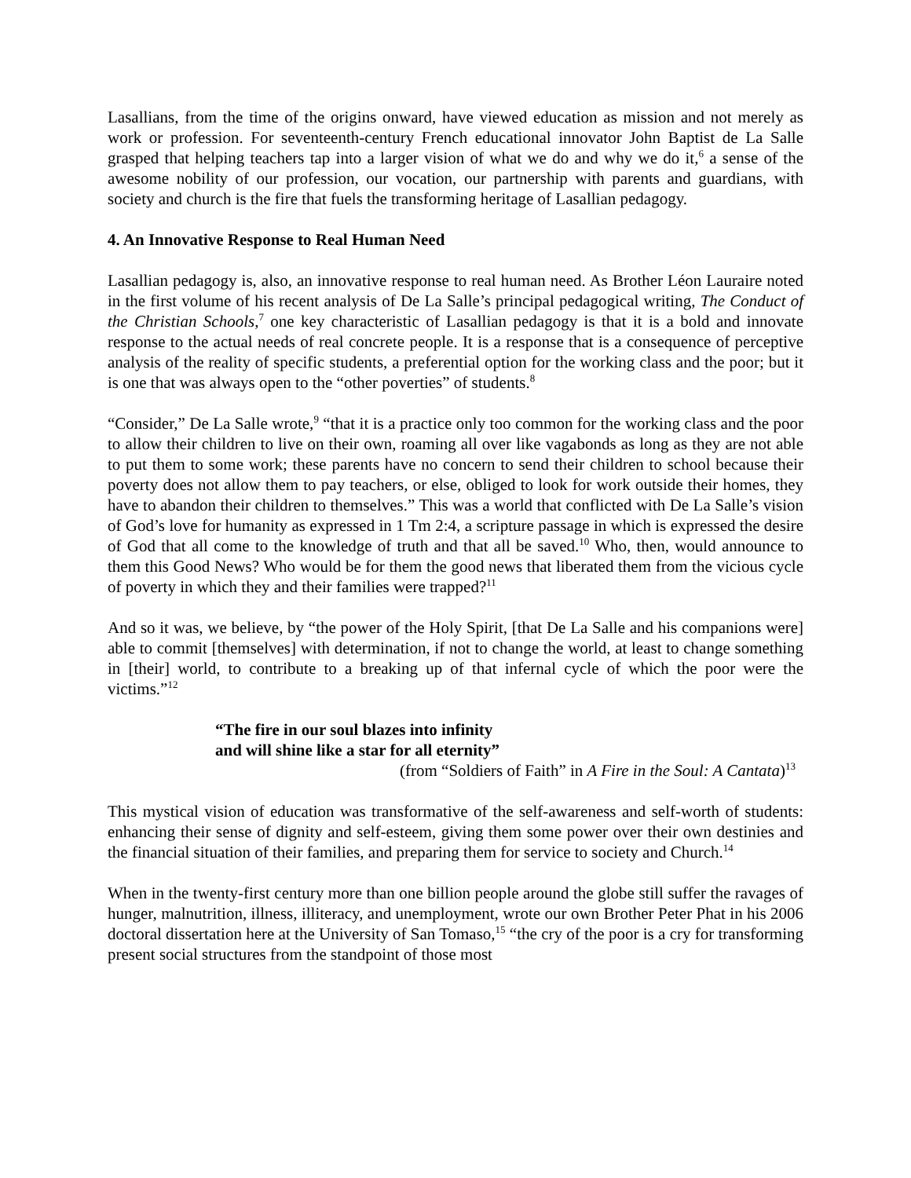Lasallians, from the time of the origins onward, have viewed education as mission and not merely as work or profession. For seventeenth-century French educational innovator John Baptist de La Salle grasped that helping teachers tap into a larger vision of what we do and why we do it,<sup>6</sup> a sense of the awesome nobility of our profession, our vocation, our partnership with parents and guardians, with society and church is the fire that fuels the transforming heritage of Lasallian pedagogy.
4. An Innovative Response to Real Human Need
Lasallian pedagogy is, also, an innovative response to real human need. As Brother Léon Lauraire noted in the first volume of his recent analysis of De La Salle’s principal pedagogical writing, The Conduct of the Christian Schools,<sup>7</sup> one key characteristic of Lasallian pedagogy is that it is a bold and innovate response to the actual needs of real concrete people. It is a response that is a consequence of perceptive analysis of the reality of specific students, a preferential option for the working class and the poor; but it is one that was always open to the “other poverties” of students.<sup>8</sup>
“Consider,” De La Salle wrote,<sup>9</sup> “that it is a practice only too common for the working class and the poor to allow their children to live on their own, roaming all over like vagabonds as long as they are not able to put them to some work; these parents have no concern to send their children to school because their poverty does not allow them to pay teachers, or else, obliged to look for work outside their homes, they have to abandon their children to themselves.” This was a world that conflicted with De La Salle’s vision of God’s love for humanity as expressed in 1 Tm 2:4, a scripture passage in which is expressed the desire of God that all come to the knowledge of truth and that all be saved.<sup>10</sup> Who, then, would announce to them this Good News? Who would be for them the good news that liberated them from the vicious cycle of poverty in which they and their families were trapped?<sup>11</sup>
And so it was, we believe, by “the power of the Holy Spirit, [that De La Salle and his companions were] able to commit [themselves] with determination, if not to change the world, at least to change something in [their] world, to contribute to a breaking up of that infernal cycle of which the poor were the victims.”<sup>12</sup>
“The fire in our soul blazes into infinity
and will shine like a star for all eternity”
(from “Soldiers of Faith” in A Fire in the Soul: A Cantata)<sup>13</sup>
This mystical vision of education was transformative of the self-awareness and self-worth of students: enhancing their sense of dignity and self-esteem, giving them some power over their own destinies and the financial situation of their families, and preparing them for service to society and Church.<sup>14</sup>
When in the twenty-first century more than one billion people around the globe still suffer the ravages of hunger, malnutrition, illness, illiteracy, and unemployment, wrote our own Brother Peter Phat in his 2006 doctoral dissertation here at the University of San Tomaso,<sup>15</sup> “the cry of the poor is a cry for transforming present social structures from the standpoint of those most